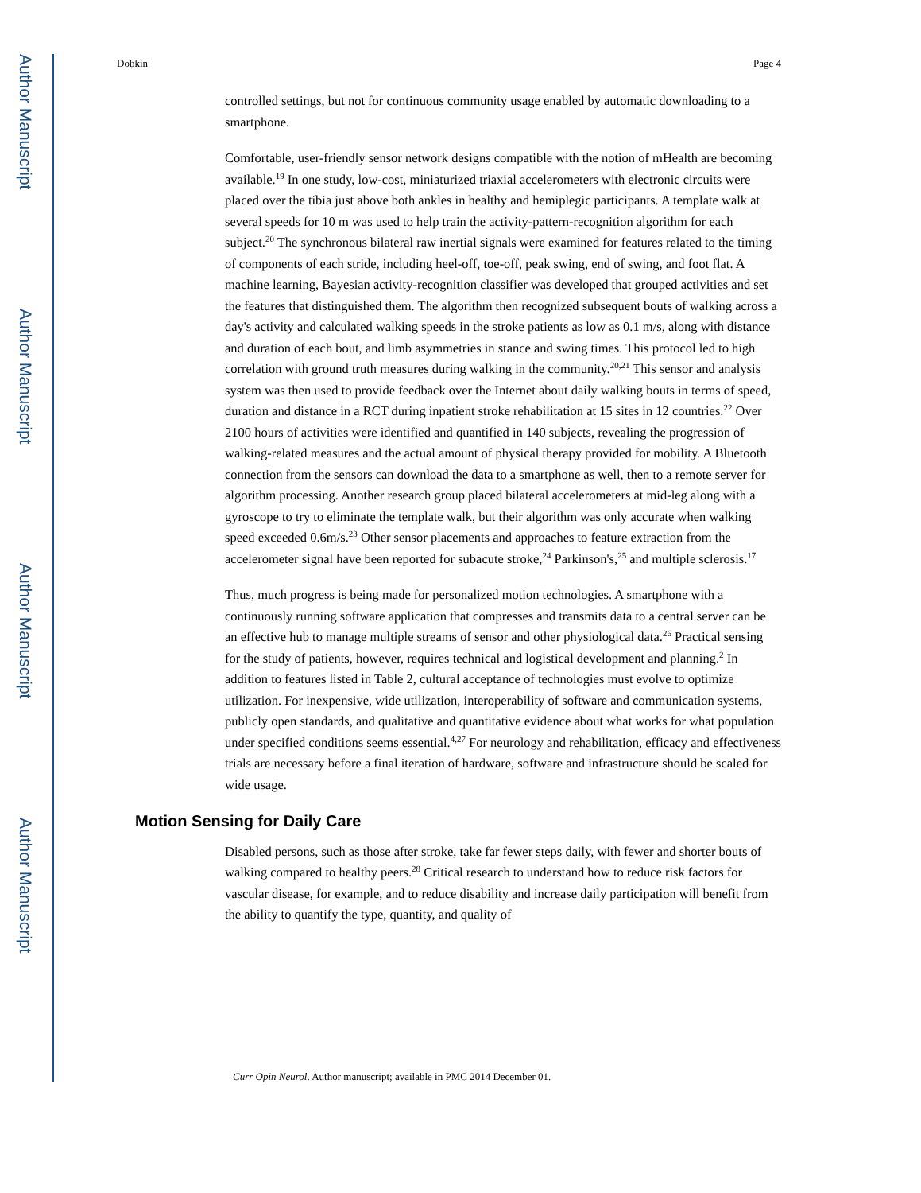Author Manuscript
Author Manuscript
Author Manuscript
Author Manuscript
Dobkin Page 4
controlled settings, but not for continuous community usage enabled by automatic downloading to a smartphone.
Comfortable, user-friendly sensor network designs compatible with the notion of mHealth are becoming available.<sup>19</sup> In one study, low-cost, miniaturized triaxial accelerometers with electronic circuits were placed over the tibia just above both ankles in healthy and hemiplegic participants. A template walk at several speeds for 10 m was used to help train the activity-pattern-recognition algorithm for each subject.<sup>20</sup> The synchronous bilateral raw inertial signals were examined for features related to the timing of components of each stride, including heel-off, toe-off, peak swing, end of swing, and foot flat. A machine learning, Bayesian activity-recognition classifier was developed that grouped activities and set the features that distinguished them. The algorithm then recognized subsequent bouts of walking across a day's activity and calculated walking speeds in the stroke patients as low as 0.1 m/s, along with distance and duration of each bout, and limb asymmetries in stance and swing times. This protocol led to high correlation with ground truth measures during walking in the community.<sup>20,21</sup> This sensor and analysis system was then used to provide feedback over the Internet about daily walking bouts in terms of speed, duration and distance in a RCT during inpatient stroke rehabilitation at 15 sites in 12 countries.<sup>22</sup> Over 2100 hours of activities were identified and quantified in 140 subjects, revealing the progression of walking-related measures and the actual amount of physical therapy provided for mobility. A Bluetooth connection from the sensors can download the data to a smartphone as well, then to a remote server for algorithm processing. Another research group placed bilateral accelerometers at mid-leg along with a gyroscope to try to eliminate the template walk, but their algorithm was only accurate when walking speed exceeded 0.6m/s.<sup>23</sup> Other sensor placements and approaches to feature extraction from the accelerometer signal have been reported for subacute stroke,<sup>24</sup> Parkinson's,<sup>25</sup> and multiple sclerosis.<sup>17</sup>
Thus, much progress is being made for personalized motion technologies. A smartphone with a continuously running software application that compresses and transmits data to a central server can be an effective hub to manage multiple streams of sensor and other physiological data.<sup>26</sup> Practical sensing for the study of patients, however, requires technical and logistical development and planning.<sup>2</sup> In addition to features listed in Table 2, cultural acceptance of technologies must evolve to optimize utilization. For inexpensive, wide utilization, interoperability of software and communication systems, publicly open standards, and qualitative and quantitative evidence about what works for what population under specified conditions seems essential.<sup>4,27</sup> For neurology and rehabilitation, efficacy and effectiveness trials are necessary before a final iteration of hardware, software and infrastructure should be scaled for wide usage.
Motion Sensing for Daily Care
Disabled persons, such as those after stroke, take far fewer steps daily, with fewer and shorter bouts of walking compared to healthy peers.<sup>28</sup> Critical research to understand how to reduce risk factors for vascular disease, for example, and to reduce disability and increase daily participation will benefit from the ability to quantify the type, quantity, and quality of
Curr Opin Neurol. Author manuscript; available in PMC 2014 December 01.